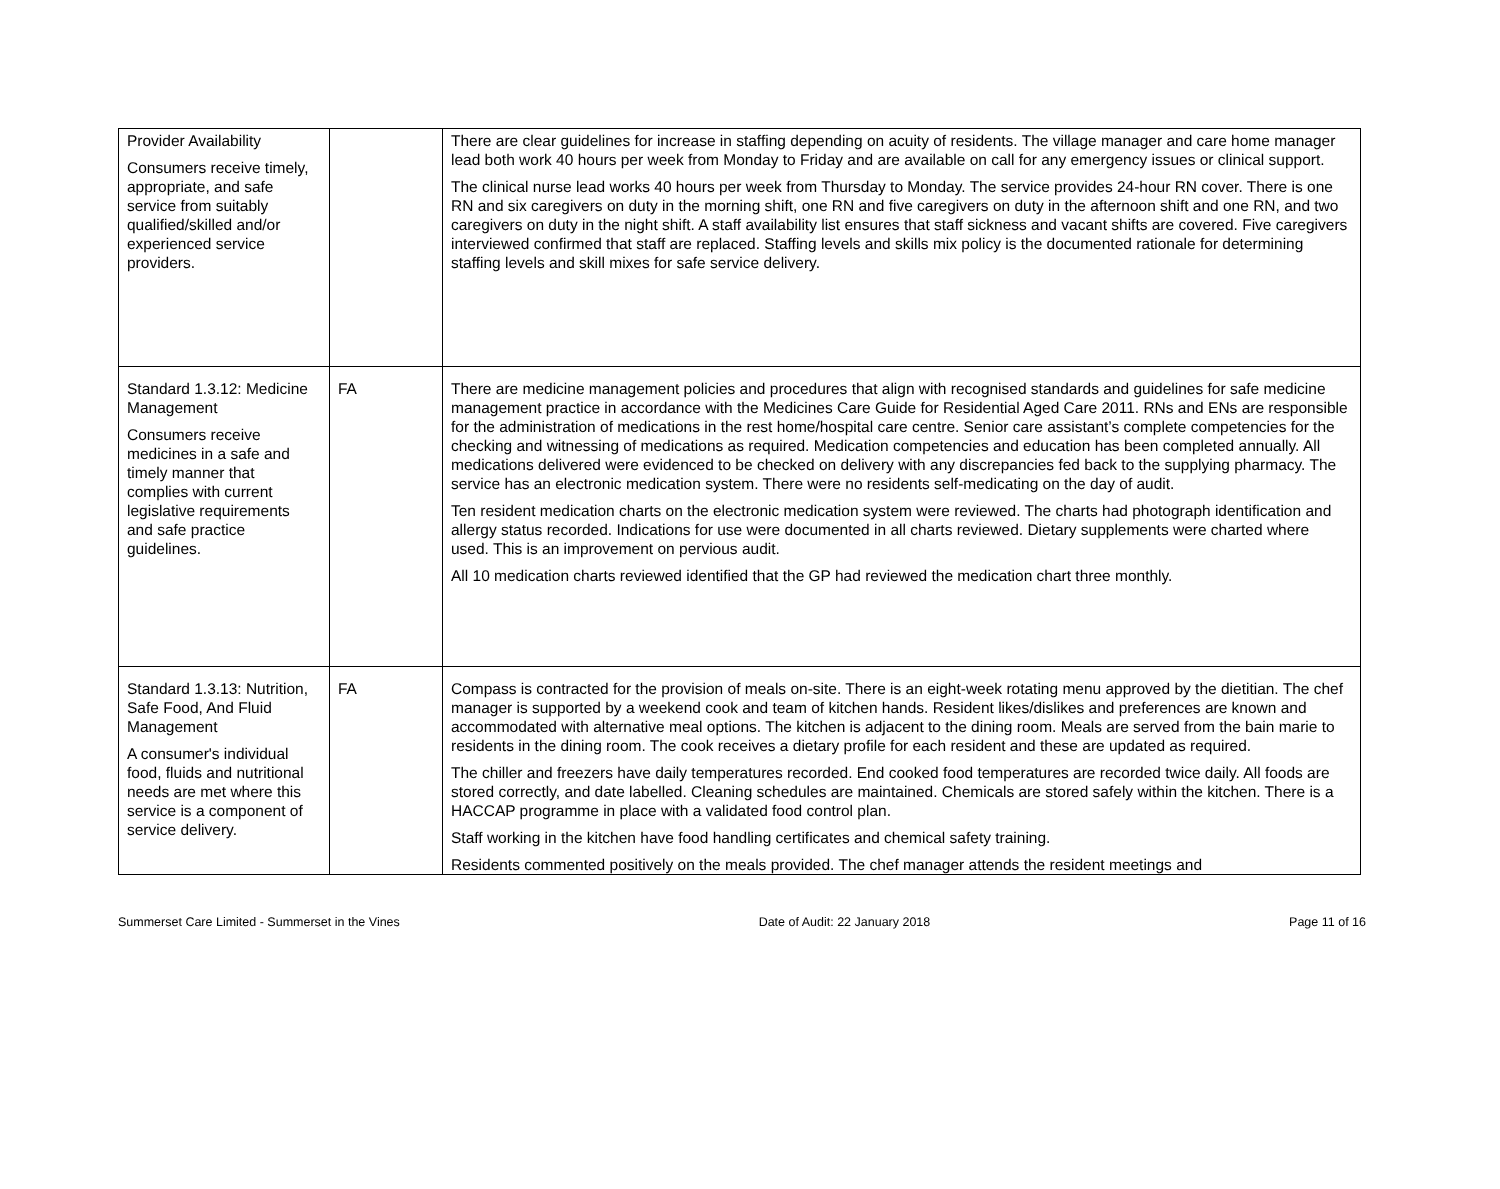| Provider Availability Consumers receive timely, appropriate, and safe service from suitably qualified/skilled and/or experienced service providers. | | There are clear guidelines for increase in staffing depending on acuity of residents. The village manager and care home manager lead both work 40 hours per week from Monday to Friday and are available on call for any emergency issues or clinical support. The clinical nurse lead works 40 hours per week from Thursday to Monday. The service provides 24-hour RN cover. There is one RN and six caregivers on duty in the morning shift, one RN and five caregivers on duty in the afternoon shift and one RN, and two caregivers on duty in the night shift. A staff availability list ensures that staff sickness and vacant shifts are covered. Five caregivers interviewed confirmed that staff are replaced. Staffing levels and skills mix policy is the documented rationale for determining staffing levels and skill mixes for safe service delivery. |
| Standard 1.3.12: Medicine Management Consumers receive medicines in a safe and timely manner that complies with current legislative requirements and safe practice guidelines. | FA | There are medicine management policies and procedures that align with recognised standards and guidelines for safe medicine management practice in accordance with the Medicines Care Guide for Residential Aged Care 2011. RNs and ENs are responsible for the administration of medications in the rest home/hospital care centre. Senior care assistant’s complete competencies for the checking and witnessing of medications as required. Medication competencies and education has been completed annually. All medications delivered were evidenced to be checked on delivery with any discrepancies fed back to the supplying pharmacy. The service has an electronic medication system. There were no residents self-medicating on the day of audit. Ten resident medication charts on the electronic medication system were reviewed. The charts had photograph identification and allergy status recorded. Indications for use were documented in all charts reviewed. Dietary supplements were charted where used. This is an improvement on pervious audit. All 10 medication charts reviewed identified that the GP had reviewed the medication chart three monthly. |
| Standard 1.3.13: Nutrition, Safe Food, And Fluid Management A consumer's individual food, fluids and nutritional needs are met where this service is a component of service delivery. | FA | Compass is contracted for the provision of meals on-site. There is an eight-week rotating menu approved by the dietitian. The chef manager is supported by a weekend cook and team of kitchen hands. Resident likes/dislikes and preferences are known and accommodated with alternative meal options. The kitchen is adjacent to the dining room. Meals are served from the bain marie to residents in the dining room. The cook receives a dietary profile for each resident and these are updated as required. The chiller and freezers have daily temperatures recorded. End cooked food temperatures are recorded twice daily. All foods are stored correctly, and date labelled. Cleaning schedules are maintained. Chemicals are stored safely within the kitchen. There is a HACCAP programme in place with a validated food control plan. Staff working in the kitchen have food handling certificates and chemical safety training. Residents commented positively on the meals provided. The chef manager attends the resident meetings and |
Summerset Care Limited - Summerset in the Vines Date of Audit: 22 January 2018 Page 11 of 16